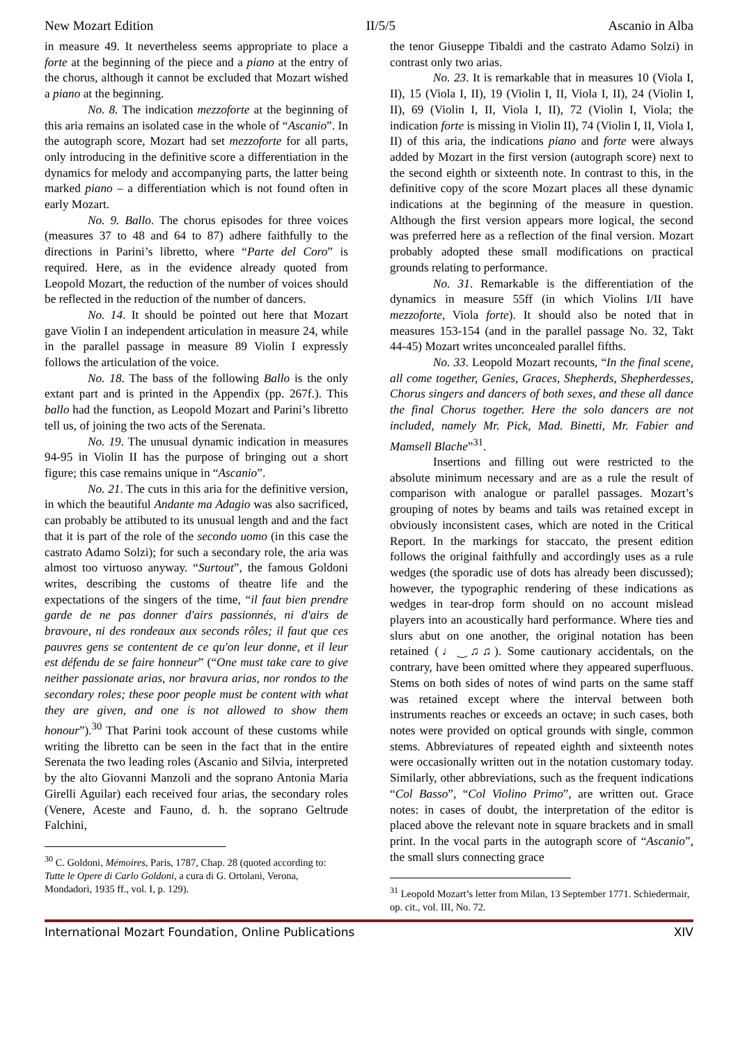New Mozart Edition II/5/5 Ascanio in Alba
in measure 49. It nevertheless seems appropriate to place a forte at the beginning of the piece and a piano at the entry of the chorus, although it cannot be excluded that Mozart wished a piano at the beginning.
No. 8. The indication mezzoforte at the beginning of this aria remains an isolated case in the whole of “Ascanio”. In the autograph score, Mozart had set mezzoforte for all parts, only introducing in the definitive score a differentiation in the dynamics for melody and accompanying parts, the latter being marked piano – a differentiation which is not found often in early Mozart.
No. 9. Ballo. The chorus episodes for three voices (measures 37 to 48 and 64 to 87) adhere faithfully to the directions in Parini’s libretto, where “Parte del Coro” is required. Here, as in the evidence already quoted from Leopold Mozart, the reduction of the number of voices should be reflected in the reduction of the number of dancers.
No. 14. It should be pointed out here that Mozart gave Violin I an independent articulation in measure 24, while in the parallel passage in measure 89 Violin I expressly follows the articulation of the voice.
No. 18. The bass of the following Ballo is the only extant part and is printed in the Appendix (pp. 267f.). This ballo had the function, as Leopold Mozart and Parini’s libretto tell us, of joining the two acts of the Serenata.
No. 19. The unusual dynamic indication in measures 94-95 in Violin II has the purpose of bringing out a short figure; this case remains unique in “Ascanio”.
No. 21. The cuts in this aria for the definitive version, in which the beautiful Andante ma Adagio was also sacrificed, can probably be attibuted to its unusual length and and the fact that it is part of the role of the secondo uomo (in this case the castrato Adamo Solzi); for such a secondary role, the aria was almost too virtuoso anyway. “Surtout”, the famous Goldoni writes, describing the customs of theatre life and the expectations of the singers of the time, “il faut bien prendre garde de ne pas donner d'airs passionnés, ni d'airs de bravoure, ni des rondeaux aux seconds rôles; il faut que ces pauvres gens se contentent de ce qu'on leur donne, et il leur est défendu de se faire honneur” (“One must take care to give neither passionate arias, nor bravura arias, nor rondos to the secondary roles; these poor people must be content with what they are given, and one is not allowed to show them honour”).<sup>30</sup> That Parini took account of these customs while writing the libretto can be seen in the fact that in the entire Serenata the two leading roles (Ascanio and Silvia, interpreted by the alto Giovanni Manzoli and the soprano Antonia Maria Girelli Aguilar) each received four arias, the secondary roles (Venere, Aceste and Fauno, d. h. the soprano Geltrude Falchini,
<sup>30</sup> C. Goldoni, Mémoires, Paris, 1787, Chap. 28 (quoted according to: Tutte le Opere di Carlo Goldoni, a cura di G. Ortolani, Verona, Mondadori, 1935 ff., vol. I, p. 129).
the tenor Giuseppe Tibaldi and the castrato Adamo Solzi) in contrast only two arias.
No. 23. It is remarkable that in measures 10 (Viola I, II), 15 (Viola I, II), 19 (Violin I, II, Viola I, II), 24 (Violin I, II), 69 (Violin I, II, Viola I, II), 72 (Violin I, Viola; the indication forte is missing in Violin II), 74 (Violin I, II, Viola I, II) of this aria, the indications piano and forte were always added by Mozart in the first version (autograph score) next to the second eighth or sixteenth note. In contrast to this, in the definitive copy of the score Mozart places all these dynamic indications at the beginning of the measure in question. Although the first version appears more logical, the second was preferred here as a reflection of the final version. Mozart probably adopted these small modifications on practical grounds relating to performance.
No. 31. Remarkable is the differentiation of the dynamics in measure 55ff (in which Violins I/II have mezzoforte, Viola forte). It should also be noted that in measures 153-154 (and in the parallel passage No. 32, Takt 44-45) Mozart writes unconcealed parallel fifths.
No. 33. Leopold Mozart recounts, “In the final scene, all come together, Genies, Graces, Shepherds, Shepherdesses, Chorus singers and dancers of both sexes, and these all dance the final Chorus together. Here the solo dancers are not included, namely Mr. Pick, Mad. Binetti, Mr. Fabier and Mamsell Blache”<sup>31</sup>.
Insertions and filling out were restricted to the absolute minimum necessary and are as a rule the result of comparison with analogue or parallel passages. Mozart’s grouping of notes by beams and tails was retained except in obviously inconsistent cases, which are noted in the Critical Report. In the markings for staccato, the present edition follows the original faithfully and accordingly uses as a rule wedges (the sporadic use of dots has already been discussed); however, the typographic rendering of these indications as wedges in tear-drop form should on no account mislead players into an acoustically hard performance. Where ties and slurs abut on one another, the original notation has been retained (♩‿♫♫). Some cautionary accidentals, on the contrary, have been omitted where they appeared superfluous. Stems on both sides of notes of wind parts on the same staff was retained except where the interval between both instruments reaches or exceeds an octave; in such cases, both notes were provided on optical grounds with single, common stems. Abbreviatures of repeated eighth and sixteenth notes were occasionally written out in the notation customary today. Similarly, other abbreviations, such as the frequent indications “Col Basso”, “Col Violino Primo”, are written out. Grace notes: in cases of doubt, the interpretation of the editor is placed above the relevant note in square brackets and in small print. In the vocal parts in the autograph score of “Ascanio”, the small slurs connecting grace
<sup>31</sup> Leopold Mozart’s letter from Milan, 13 September 1771. Schiedermair, op. cit., vol. III, No. 72.
International Mozart Foundation, Online Publications XIV